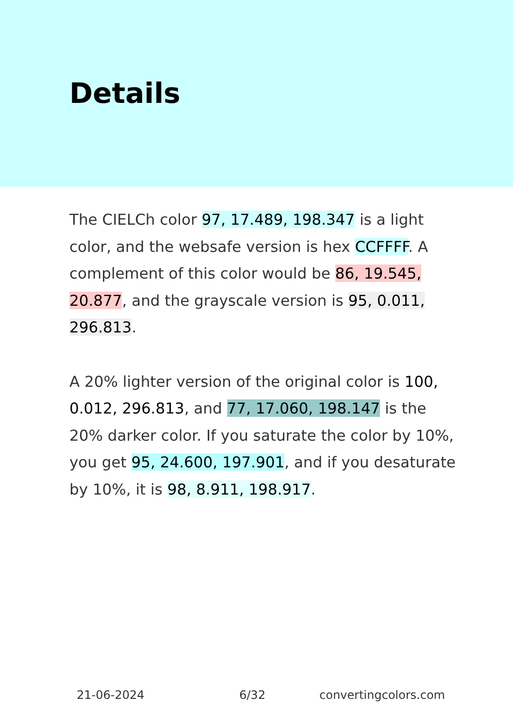Details
The CIELCh color 97, 17.489, 198.347 is a light color, and the websafe version is hex CCFFFF. A complement of this color would be 86, 19.545, 20.877, and the grayscale version is 95, 0.011, 296.813.
A 20% lighter version of the original color is 100, 0.012, 296.813, and 77, 17.060, 198.147 is the 20% darker color. If you saturate the color by 10%, you get 95, 24.600, 197.901, and if you desaturate by 10%, it is 98, 8.911, 198.917.
21-06-2024 6/32 convertingcolors.com